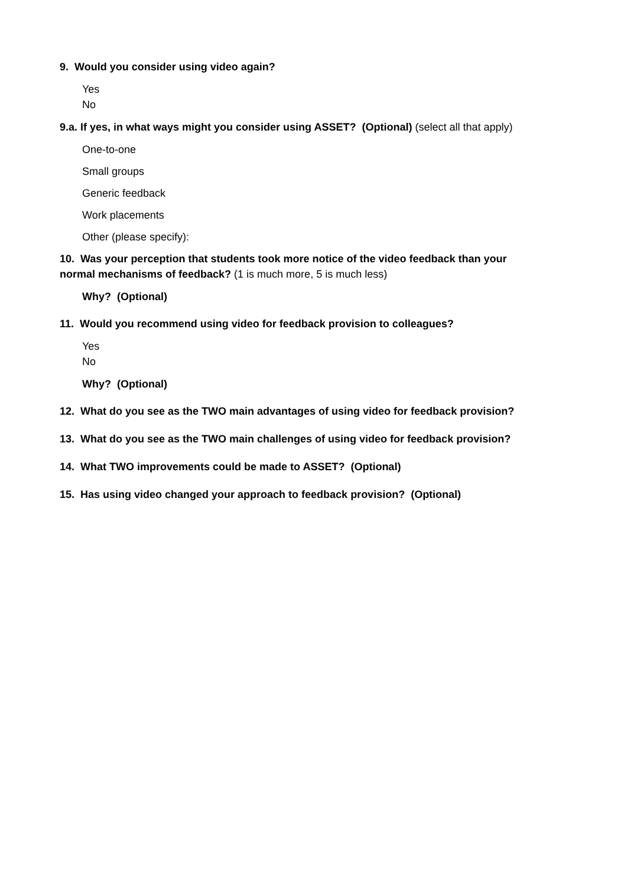9. Would you consider using video again?
Yes
No
9.a. If yes, in what ways might you consider using ASSET? (Optional) (select all that apply)
One-to-one
Small groups
Generic feedback
Work placements
Other (please specify):
10. Was your perception that students took more notice of the video feedback than your normal mechanisms of feedback? (1 is much more, 5 is much less)
Why? (Optional)
11. Would you recommend using video for feedback provision to colleagues?
Yes
No
Why? (Optional)
12. What do you see as the TWO main advantages of using video for feedback provision?
13. What do you see as the TWO main challenges of using video for feedback provision?
14. What TWO improvements could be made to ASSET? (Optional)
15. Has using video changed your approach to feedback provision? (Optional)